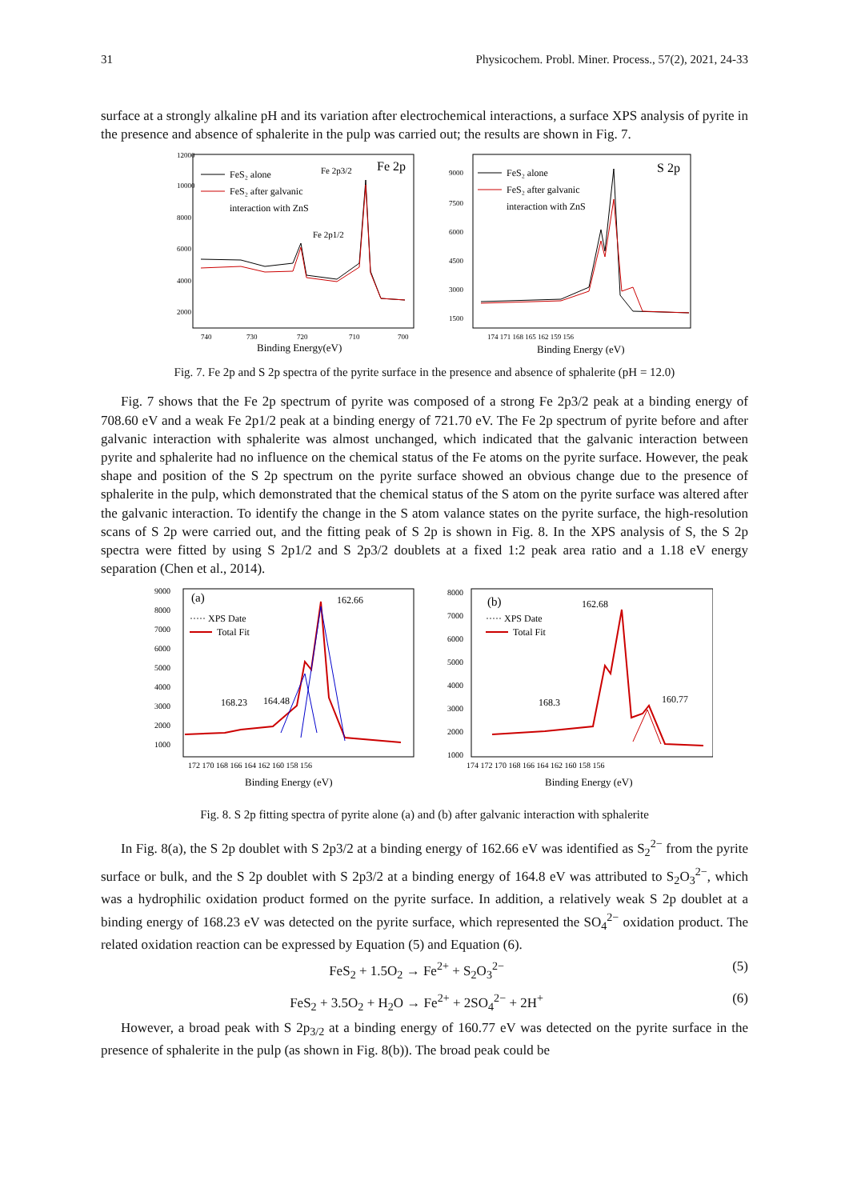31 Physicochem. Probl. Miner. Process., 57(2), 2021, 24-33
surface at a strongly alkaline pH and its variation after electrochemical interactions, a surface XPS analysis of pyrite in the presence and absence of sphalerite in the pulp was carried out; the results are shown in Fig. 7.
12000
10000
8000
6000
4000
2000
740
730
720
710
700
Binding Energy(eV)
Fe 2p
Fe 2p3/2
Fe 2p1/2
FeS₂ alone
FeS₂ after galvanic
interaction with ZnS
9000
7500
6000
4500
3000
1500
174 171 168 165 162 159 156
Binding Energy (eV)
S 2p
FeS₂ alone
FeS₂ after galvanic
interaction with ZnS
Fig. 7. Fe 2p and S 2p spectra of the pyrite surface in the presence and absence of sphalerite (pH = 12.0)
Fig. 7 shows that the Fe 2p spectrum of pyrite was composed of a strong Fe 2p3/2 peak at a binding energy of 708.60 eV and a weak Fe 2p1/2 peak at a binding energy of 721.70 eV. The Fe 2p spectrum of pyrite before and after galvanic interaction with sphalerite was almost unchanged, which indicated that the galvanic interaction between pyrite and sphalerite had no influence on the chemical status of the Fe atoms on the pyrite surface. However, the peak shape and position of the S 2p spectrum on the pyrite surface showed an obvious change due to the presence of sphalerite in the pulp, which demonstrated that the chemical status of the S atom on the pyrite surface was altered after the galvanic interaction. To identify the change in the S atom valance states on the pyrite surface, the high-resolution scans of S 2p were carried out, and the fitting peak of S 2p is shown in Fig. 8. In the XPS analysis of S, the S 2p spectra were fitted by using S 2p1/2 and S 2p3/2 doublets at a fixed 1:2 peak area ratio and a 1.18 eV energy separation (Chen et al., 2014).
9000
8000
7000
6000
5000
4000
3000
2000
1000
172 170 168 166 164 162 160 158 156
Binding Energy (eV)
(a)
162.66
168.23
164.48
····· XPS Date
Total Fit
8000
7000
6000
5000
4000
3000
2000
1000
174 172 170 168 166 164 162 160 158 156
Binding Energy (eV)
(b)
162.68
168.3
160.77
····· XPS Date
Total Fit
Fig. 8. S 2p fitting spectra of pyrite alone (a) and (b) after galvanic interaction with sphalerite
In Fig. 8(a), the S 2p doublet with S 2p3/2 at a binding energy of 162.66 eV was identified as S<sub>2</sub><sup>2−</sup> from the pyrite surface or bulk, and the S 2p doublet with S 2p3/2 at a binding energy of 164.8 eV was attributed to S<sub>2</sub>O<sub>3</sub><sup>2−</sup>, which was a hydrophilic oxidation product formed on the pyrite surface. In addition, a relatively weak S 2p doublet at a binding energy of 168.23 eV was detected on the pyrite surface, which represented the SO<sub>4</sub><sup>2−</sup> oxidation product. The related oxidation reaction can be expressed by Equation (5) and Equation (6).
FeS<sub>2</sub> + 1.5O<sub>2</sub> → Fe<sup>2+</sup> + S<sub>2</sub>O<sub>3</sub><sup>2−</sup> (5)
FeS<sub>2</sub> + 3.5O<sub>2</sub> + H<sub>2</sub>O → Fe<sup>2+</sup> + 2SO<sub>4</sub><sup>2−</sup> + 2H<sup>+</sup> (6)
However, a broad peak with S 2p<sub>3/2</sub> at a binding energy of 160.77 eV was detected on the pyrite surface in the presence of sphalerite in the pulp (as shown in Fig. 8(b)). The broad peak could be